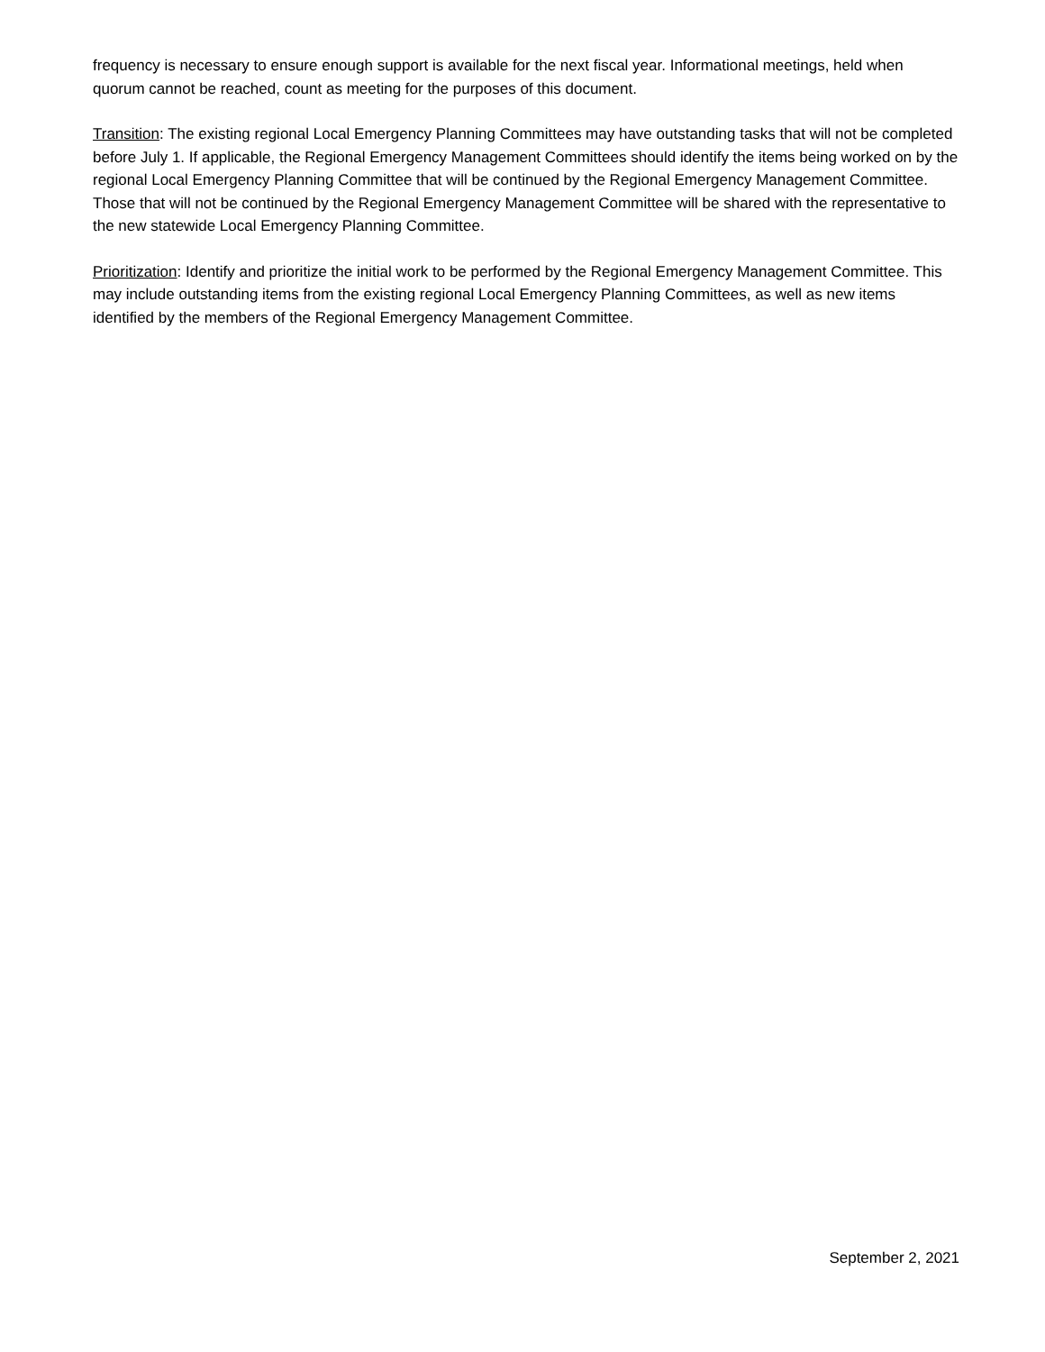frequency is necessary to ensure enough support is available for the next fiscal year. Informational meetings, held when quorum cannot be reached, count as meeting for the purposes of this document.
Transition: The existing regional Local Emergency Planning Committees may have outstanding tasks that will not be completed before July 1. If applicable, the Regional Emergency Management Committees should identify the items being worked on by the regional Local Emergency Planning Committee that will be continued by the Regional Emergency Management Committee. Those that will not be continued by the Regional Emergency Management Committee will be shared with the representative to the new statewide Local Emergency Planning Committee.
Prioritization: Identify and prioritize the initial work to be performed by the Regional Emergency Management Committee. This may include outstanding items from the existing regional Local Emergency Planning Committees, as well as new items identified by the members of the Regional Emergency Management Committee.
September 2, 2021